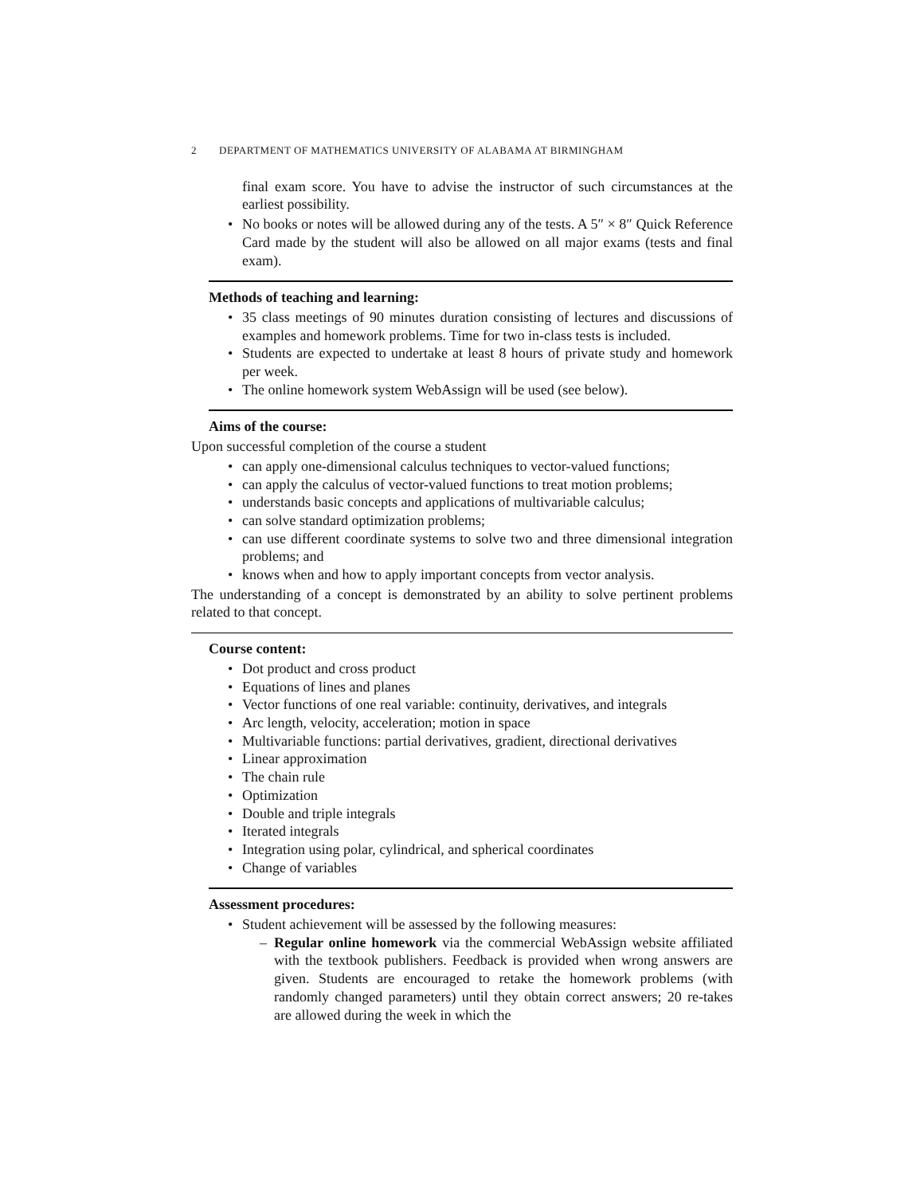2 DEPARTMENT OF MATHEMATICS UNIVERSITY OF ALABAMA AT BIRMINGHAM
final exam score. You have to advise the instructor of such circumstances at the earliest possibility.
No books or notes will be allowed during any of the tests. A 5″ × 8″ Quick Reference Card made by the student will also be allowed on all major exams (tests and final exam).
Methods of teaching and learning:
35 class meetings of 90 minutes duration consisting of lectures and discussions of examples and homework problems. Time for two in-class tests is included.
Students are expected to undertake at least 8 hours of private study and homework per week.
The online homework system WebAssign will be used (see below).
Aims of the course:
Upon successful completion of the course a student
can apply one-dimensional calculus techniques to vector-valued functions;
can apply the calculus of vector-valued functions to treat motion problems;
understands basic concepts and applications of multivariable calculus;
can solve standard optimization problems;
can use different coordinate systems to solve two and three dimensional integration problems; and
knows when and how to apply important concepts from vector analysis.
The understanding of a concept is demonstrated by an ability to solve pertinent problems related to that concept.
Course content:
Dot product and cross product
Equations of lines and planes
Vector functions of one real variable: continuity, derivatives, and integrals
Arc length, velocity, acceleration; motion in space
Multivariable functions: partial derivatives, gradient, directional derivatives
Linear approximation
The chain rule
Optimization
Double and triple integrals
Iterated integrals
Integration using polar, cylindrical, and spherical coordinates
Change of variables
Assessment procedures:
Student achievement will be assessed by the following measures:
Regular online homework via the commercial WebAssign website affiliated with the textbook publishers. Feedback is provided when wrong answers are given. Students are encouraged to retake the homework problems (with randomly changed parameters) until they obtain correct answers; 20 re-takes are allowed during the week in which the